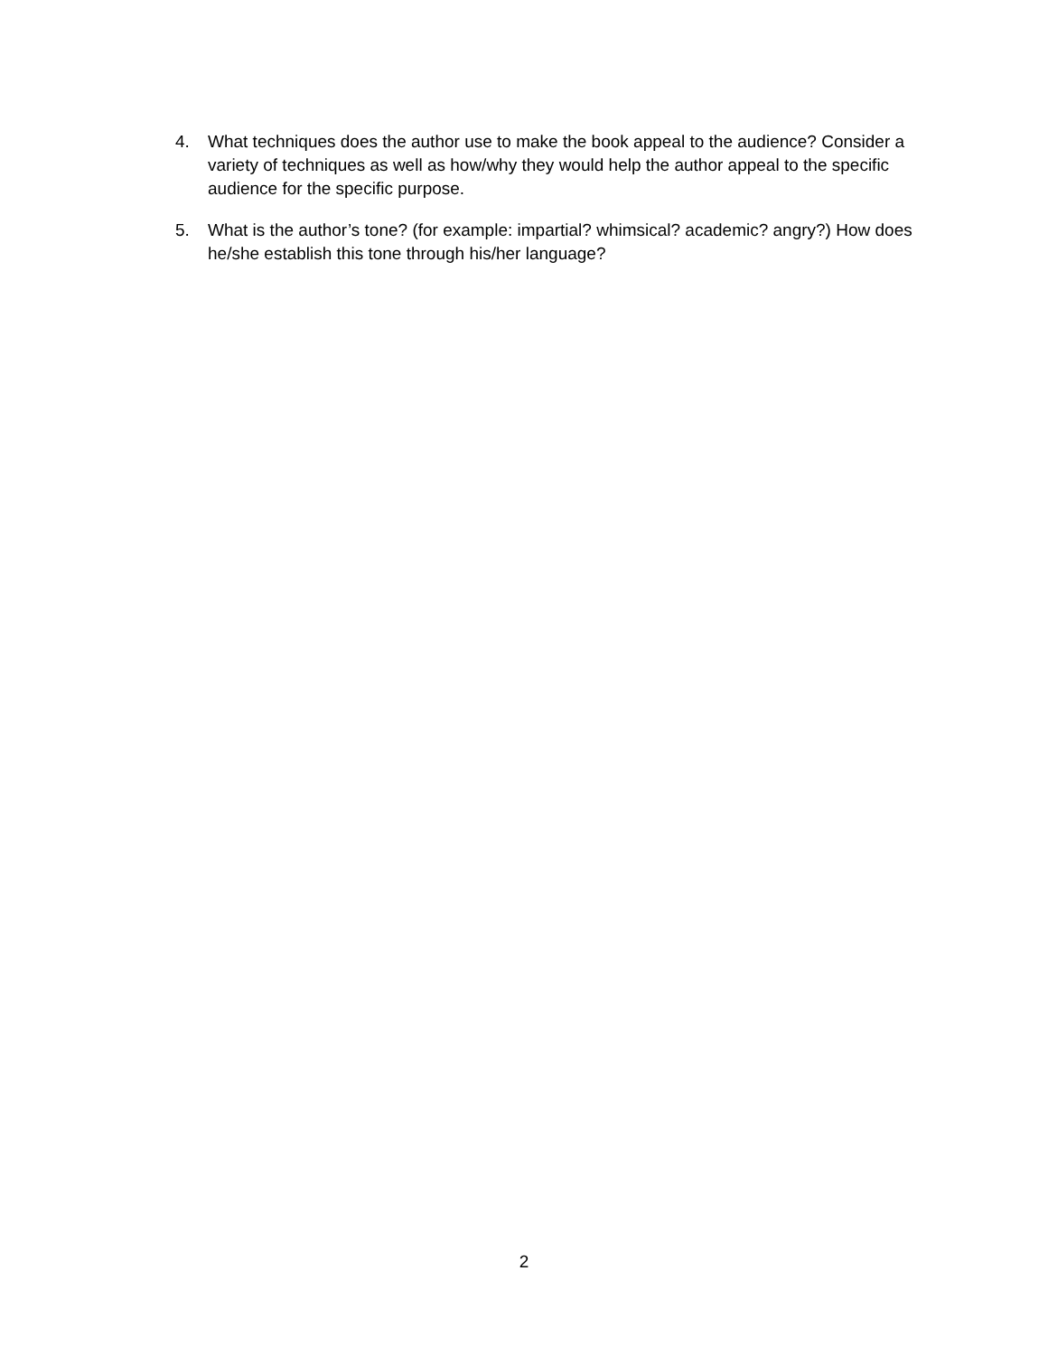4. What techniques does the author use to make the book appeal to the audience? Consider a variety of techniques as well as how/why they would help the author appeal to the specific audience for the specific purpose.
5. What is the author’s tone? (for example: impartial? whimsical? academic? angry?) How does he/she establish this tone through his/her language?
2